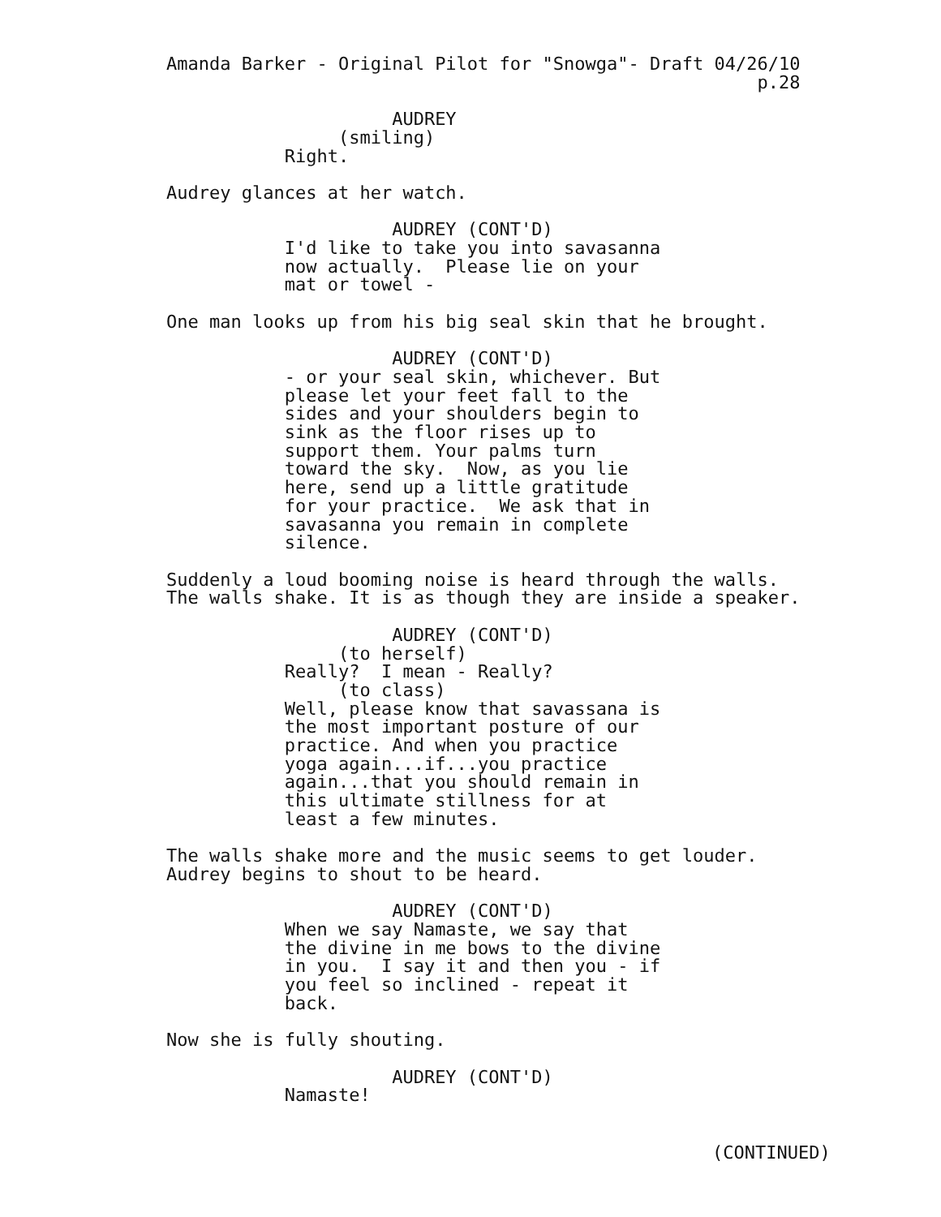Amanda Barker - Original Pilot for "Snowga"- Draft 04/26/10
                                                       p.28

                     AUDREY
                (smiling)
           Right.

Audrey glances at her watch.

                     AUDREY (CONT'D)
           I'd like to take you into savasanna
           now actually.  Please lie on your
           mat or towel -

One man looks up from his big seal skin that he brought.

                     AUDREY (CONT'D)
           - or your seal skin, whichever. But
           please let your feet fall to the
           sides and your shoulders begin to
           sink as the floor rises up to
           support them. Your palms turn
           toward the sky.  Now, as you lie
           here, send up a little gratitude
           for your practice.  We ask that in
           savasanna you remain in complete
           silence.

Suddenly a loud booming noise is heard through the walls.
The walls shake. It is as though they are inside a speaker.

                     AUDREY (CONT'D)
                (to herself)
           Really?  I mean - Really?
                (to class)
           Well, please know that savassana is
           the most important posture of our
           practice. And when you practice
           yoga again...if...you practice
           again...that you should remain in
           this ultimate stillness for at
           least a few minutes.

The walls shake more and the music seems to get louder.
Audrey begins to shout to be heard.

                     AUDREY (CONT'D)
           When we say Namaste, we say that
           the divine in me bows to the divine
           in you.  I say it and then you - if
           you feel so inclined - repeat it
           back.

Now she is fully shouting.

                     AUDREY (CONT'D)
           Namaste!
(CONTINUED)